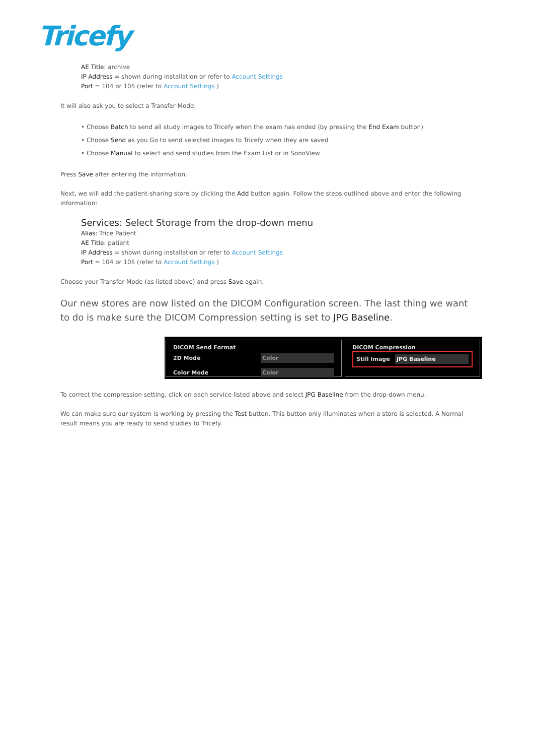Tricefy
AE Title: archive
IP Address = shown during installation or refer to Account Settings
Port = 104 or 105 (refer to Account Settings )
It will also ask you to select a Transfer Mode:
• Choose Batch to send all study images to Tricefy when the exam has ended (by pressing the End Exam button)
• Choose Send as you Go to send selected images to Tricefy when they are saved
• Choose Manual to select and send studies from the Exam List or in SonoView
Press Save after entering the information.
Next, we will add the patient-sharing store by clicking the Add button again. Follow the steps outlined above and enter the following information:
Services: Select Storage from the drop-down menu
Alias: Trice Patient
AE Title: patient
IP Address = shown during installation or refer to Account Settings
Port = 104 or 105 (refer to Account Settings )
Choose your Transfer Mode (as listed above) and press Save again.
Our new stores are now listed on the DICOM Configuration screen. The last thing we want to do is make sure the DICOM Compression setting is set to JPG Baseline.
DICOM Send Format
2D Mode Color
Color Mode Color
DICOM Compression
Still Image JPG Baseline
To correct the compression setting, click on each service listed above and select JPG Baseline from the drop-down menu.
We can make sure our system is working by pressing the Test button. This button only illuminates when a store is selected. A Normal result means you are ready to send studies to Tricefy.